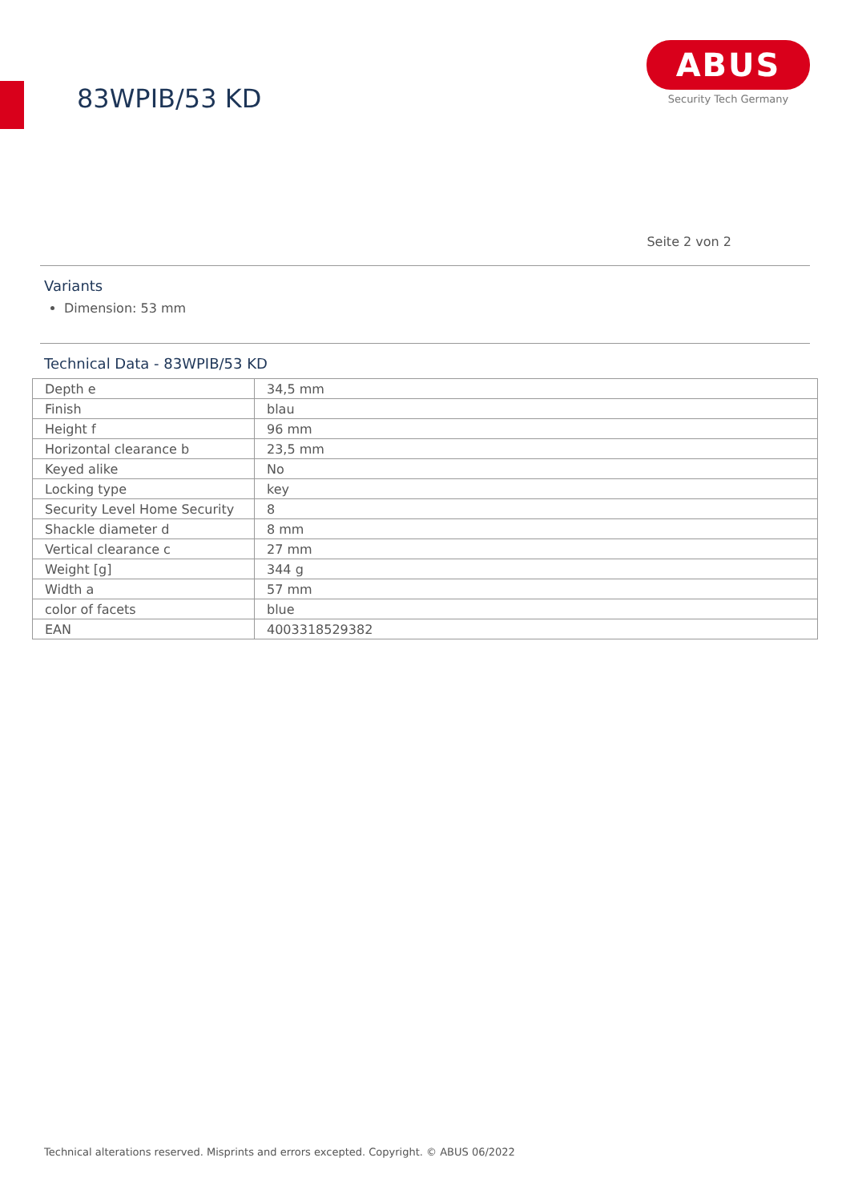83WPIB/53 KD
ABUS
Security Tech Germany
Seite 2 von 2
Variants
Dimension: 53 mm
Technical Data - 83WPIB/53 KD
| Depth e | 34,5 mm |
| Finish | blau |
| Height f | 96 mm |
| Horizontal clearance b | 23,5 mm |
| Keyed alike | No |
| Locking type | key |
| Security Level Home Security | 8 |
| Shackle diameter d | 8 mm |
| Vertical clearance c | 27 mm |
| Weight [g] | 344 g |
| Width a | 57 mm |
| color of facets | blue |
| EAN | 4003318529382 |
Technical alterations reserved. Misprints and errors excepted. Copyright. © ABUS 06/2022